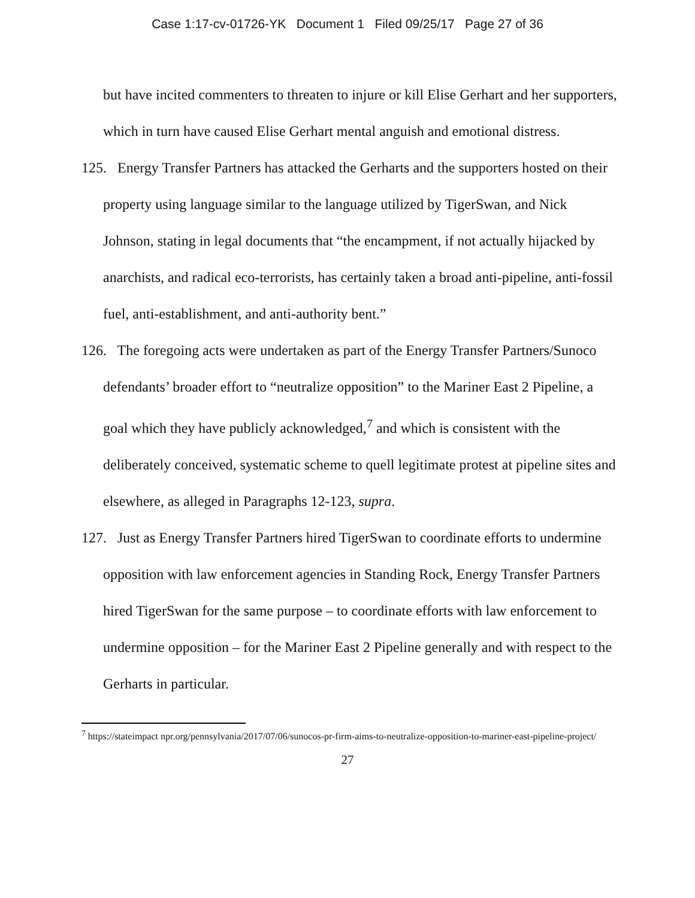Case 1:17-cv-01726-YK Document 1 Filed 09/25/17 Page 27 of 36
but have incited commenters to threaten to injure or kill Elise Gerhart and her supporters, which in turn have caused Elise Gerhart mental anguish and emotional distress.
125. Energy Transfer Partners has attacked the Gerharts and the supporters hosted on their property using language similar to the language utilized by TigerSwan, and Nick Johnson, stating in legal documents that “the encampment, if not actually hijacked by anarchists, and radical eco-terrorists, has certainly taken a broad anti-pipeline, anti-fossil fuel, anti-establishment, and anti-authority bent.”
126. The foregoing acts were undertaken as part of the Energy Transfer Partners/Sunoco defendants’ broader effort to “neutralize opposition” to the Mariner East 2 Pipeline, a goal which they have publicly acknowledged,<sup>7</sup> and which is consistent with the deliberately conceived, systematic scheme to quell legitimate protest at pipeline sites and elsewhere, as alleged in Paragraphs 12-123, supra.
127. Just as Energy Transfer Partners hired TigerSwan to coordinate efforts to undermine opposition with law enforcement agencies in Standing Rock, Energy Transfer Partners hired TigerSwan for the same purpose – to coordinate efforts with law enforcement to undermine opposition – for the Mariner East 2 Pipeline generally and with respect to the Gerharts in particular.
<sup>7</sup> https://stateimpact npr.org/pennsylvania/2017/07/06/sunocos-pr-firm-aims-to-neutralize-opposition-to-mariner-east-pipeline-project/
27